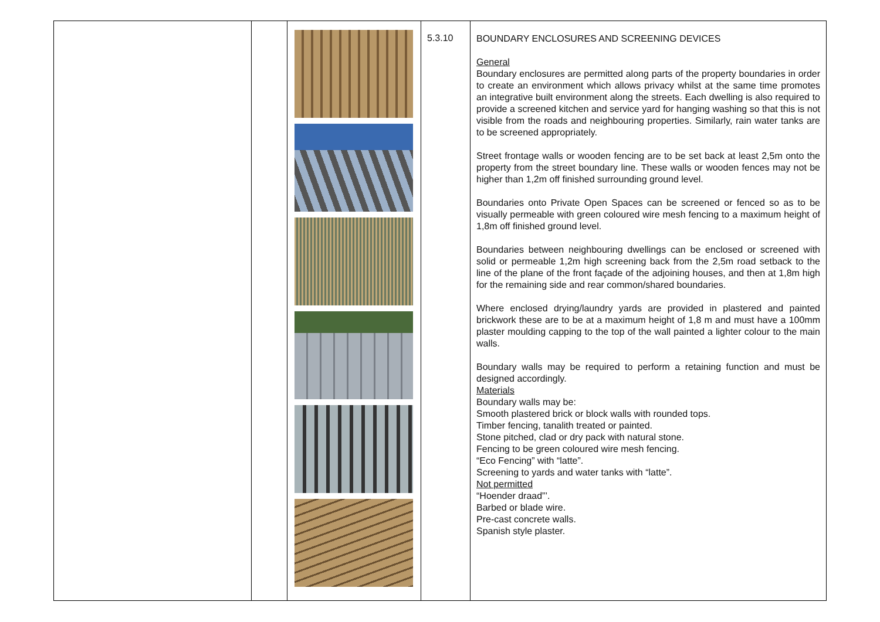| | | | 5.3.10 | BOUNDARY ENCLOSURES AND SCREENING DEVICES General Boundary enclosures are permitted along parts of the property boundaries in order to create an environment which allows privacy whilst at the same time promotes an integrative built environment along the streets. Each dwelling is also required to provide a screened kitchen and service yard for hanging washing so that this is not visible from the roads and neighbouring properties. Similarly, rain water tanks are to be screened appropriately. Street frontage walls or wooden fencing are to be set back at least 2,5m onto the property from the street boundary line. These walls or wooden fences may not be higher than 1,2m off finished surrounding ground level. Boundaries onto Private Open Spaces can be screened or fenced so as to be visually permeable with green coloured wire mesh fencing to a maximum height of 1,8m off finished ground level. Boundaries between neighbouring dwellings can be enclosed or screened with solid or permeable 1,2m high screening back from the 2,5m road setback to the line of the plane of the front façade of the adjoining houses, and then at 1,8m high for the remaining side and rear common/shared boundaries. Where enclosed drying/laundry yards are provided in plastered and painted brickwork these are to be at a maximum height of 1,8 m and must have a 100mm plaster moulding capping to the top of the wall painted a lighter colour to the main walls. Boundary walls may be required to perform a retaining function and must be designed accordingly. Materials Boundary walls may be: Smooth plastered brick or block walls with rounded tops. Timber fencing, tanalith treated or painted. Stone pitched, clad or dry pack with natural stone. Fencing to be green coloured wire mesh fencing. “Eco Fencing” with “latte”. Screening to yards and water tanks with “latte”. Not permitted “Hoender draad”’. Barbed or blade wire. Pre-cast concrete walls. Spanish style plaster. |